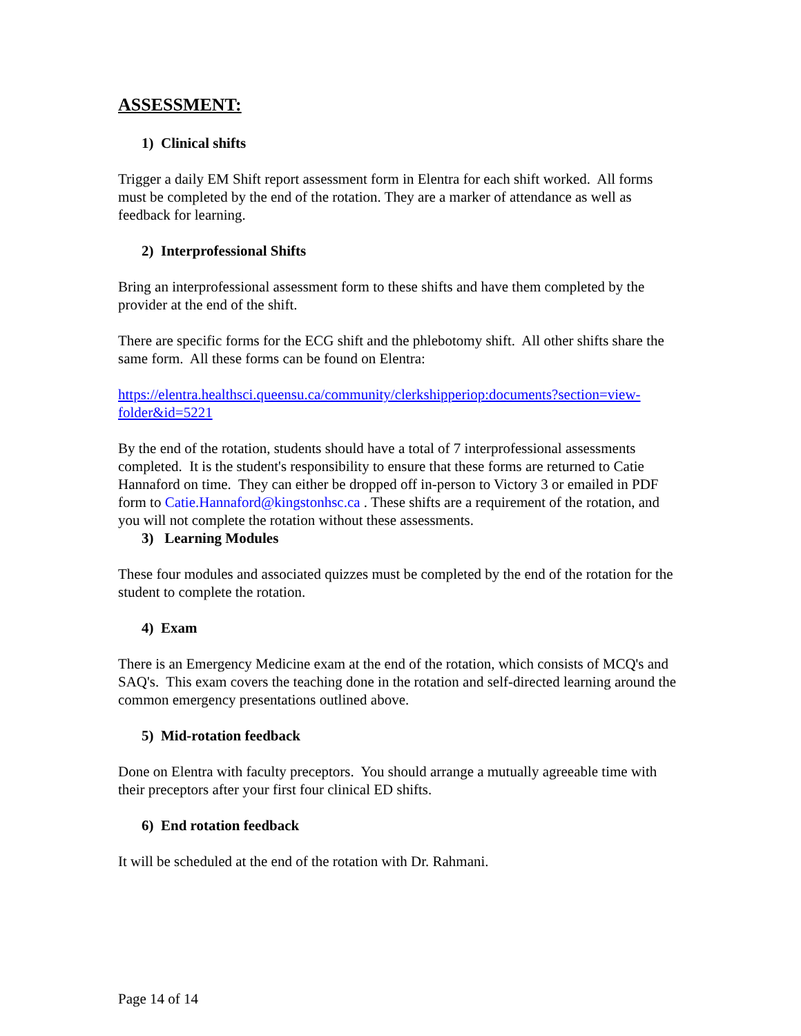ASSESSMENT:
1) Clinical shifts
Trigger a daily EM Shift report assessment form in Elentra for each shift worked. All forms must be completed by the end of the rotation. They are a marker of attendance as well as feedback for learning.
2) Interprofessional Shifts
Bring an interprofessional assessment form to these shifts and have them completed by the provider at the end of the shift.
There are specific forms for the ECG shift and the phlebotomy shift. All other shifts share the same form. All these forms can be found on Elentra:
https://elentra.healthsci.queensu.ca/community/clerkshipperiop:documents?section=view-folder&id=5221
By the end of the rotation, students should have a total of 7 interprofessional assessments completed. It is the student's responsibility to ensure that these forms are returned to Catie Hannaford on time. They can either be dropped off in-person to Victory 3 or emailed in PDF form to Catie.Hannaford@kingstonhsc.ca . These shifts are a requirement of the rotation, and you will not complete the rotation without these assessments.
3) Learning Modules
These four modules and associated quizzes must be completed by the end of the rotation for the student to complete the rotation.
4) Exam
There is an Emergency Medicine exam at the end of the rotation, which consists of MCQ's and SAQ's. This exam covers the teaching done in the rotation and self-directed learning around the common emergency presentations outlined above.
5) Mid-rotation feedback
Done on Elentra with faculty preceptors. You should arrange a mutually agreeable time with their preceptors after your first four clinical ED shifts.
6) End rotation feedback
It will be scheduled at the end of the rotation with Dr. Rahmani.
Page 14 of 14